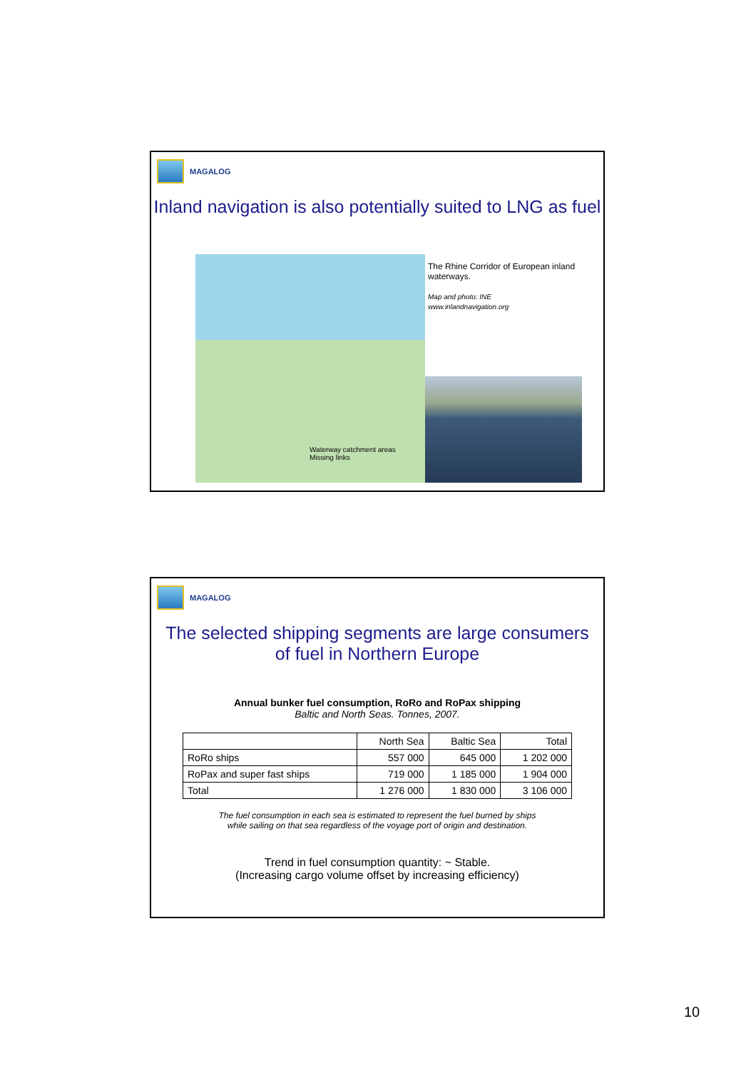MAGALOG
Inland navigation is also potentially suited to LNG as fuel
Waterway catchment areas
Missing links
The Rhine Corridor of European inland waterways.
Map and photo: INE
www.inlandnavigation.org
MAGALOG
The selected shipping segments are large consumers
of fuel in Northern Europe
Annual bunker fuel consumption, RoRo and RoPax shipping
Baltic and North Seas. Tonnes, 2007.
| | North Sea | Baltic Sea | Total |
| --- | --- | --- | --- |
| RoRo ships | 557 000 | 645 000 | 1 202 000 |
| RoPax and super fast ships | 719 000 | 1 185 000 | 1 904 000 |
| Total | 1 276 000 | 1 830 000 | 3 106 000 |
The fuel consumption in each sea is estimated to represent the fuel burned by ships
while sailing on that sea regardless of the voyage port of origin and destination.
Trend in fuel consumption quantity: ~ Stable.
(Increasing cargo volume offset by increasing efficiency)
10